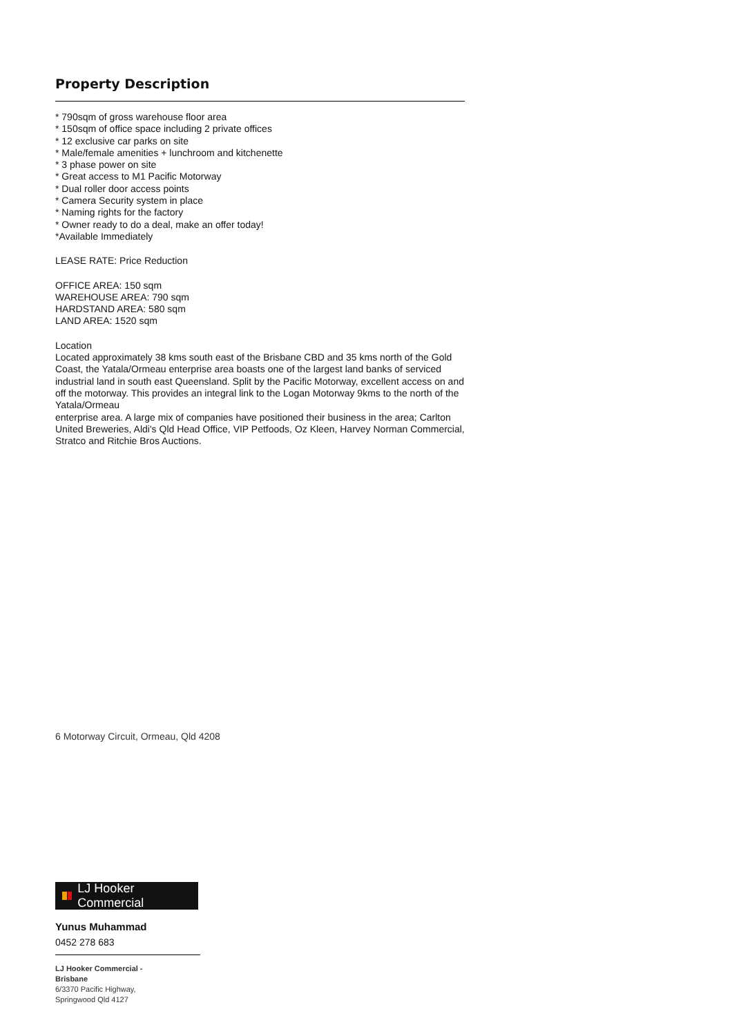Property Description
* 790sqm of gross warehouse floor area
* 150sqm of office space including 2 private offices
* 12 exclusive car parks on site
* Male/female amenities + lunchroom and kitchenette
* 3 phase power on site
* Great access to M1 Pacific Motorway
* Dual roller door access points
* Camera Security system in place
* Naming rights for the factory
* Owner ready to do a deal, make an offer today!
*Available Immediately
LEASE RATE: Price Reduction
OFFICE AREA: 150 sqm
WAREHOUSE AREA: 790 sqm
HARDSTAND AREA: 580 sqm
LAND AREA: 1520 sqm
Location
Located approximately 38 kms south east of the Brisbane CBD and 35 kms north of the Gold Coast, the Yatala/Ormeau enterprise area boasts one of the largest land banks of serviced industrial land in south east Queensland. Split by the Pacific Motorway, excellent access on and off the motorway. This provides an integral link to the Logan Motorway 9kms to the north of the Yatala/Ormeau
enterprise area. A large mix of companies have positioned their business in the area; Carlton United Breweries, Aldi's Qld Head Office, VIP Petfoods, Oz Kleen, Harvey Norman Commercial, Stratco and Ritchie Bros Auctions.
6 Motorway Circuit, Ormeau, Qld 4208
LJ Hooker Commercial
Yunus Muhammad
0452 278 683
LJ Hooker Commercial -
Brisbane
6/3370 Pacific Highway,
Springwood Qld 4127